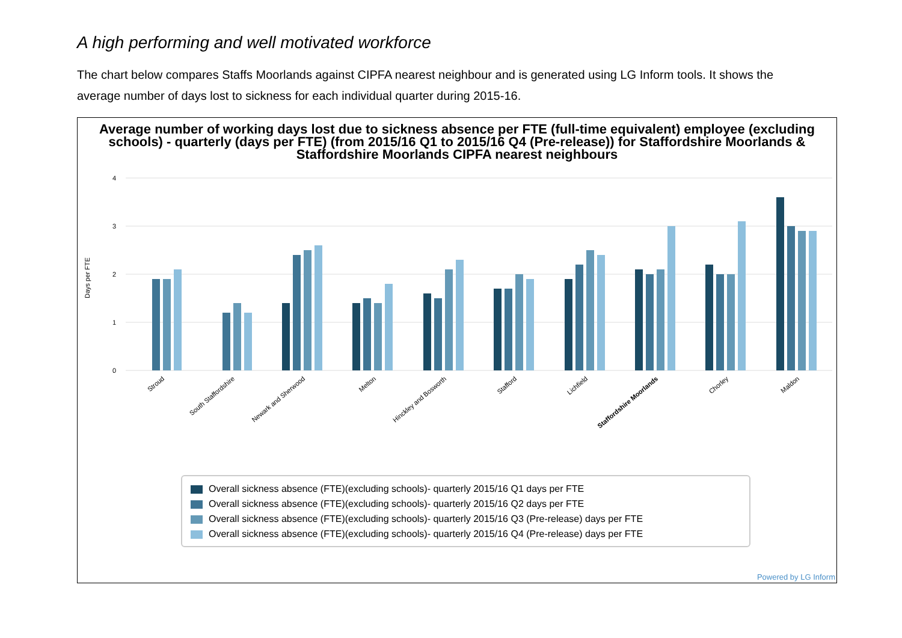A high performing and well motivated workforce
The chart below compares Staffs Moorlands against CIPFA nearest neighbour and is generated using LG Inform tools. It shows the average number of days lost to sickness for each individual quarter during 2015-16.
Average number of working days lost due to sickness absence per FTE (full-time equivalent) employee (excluding schools) - quarterly (days per FTE) (from 2015/16 Q1 to 2015/16 Q4 (Pre-release)) for Staffordshire Moorlands & Staffordshire Moorlands CIPFA nearest neighbours
Days per FTE
4
3
2
1
0
Stroud
South Staffordshire
Newark and Sherwood
Melton
Hinckley and Bosworth
Stafford
Lichfield
Staffordshire Moorlands
Chorley
Maldon
Overall sickness absence (FTE)(excluding schools)- quarterly 2015/16 Q1 days per FTE
Overall sickness absence (FTE)(excluding schools)- quarterly 2015/16 Q2 days per FTE
Overall sickness absence (FTE)(excluding schools)- quarterly 2015/16 Q3 (Pre-release) days per FTE
Overall sickness absence (FTE)(excluding schools)- quarterly 2015/16 Q4 (Pre-release) days per FTE
Powered by LG Inform